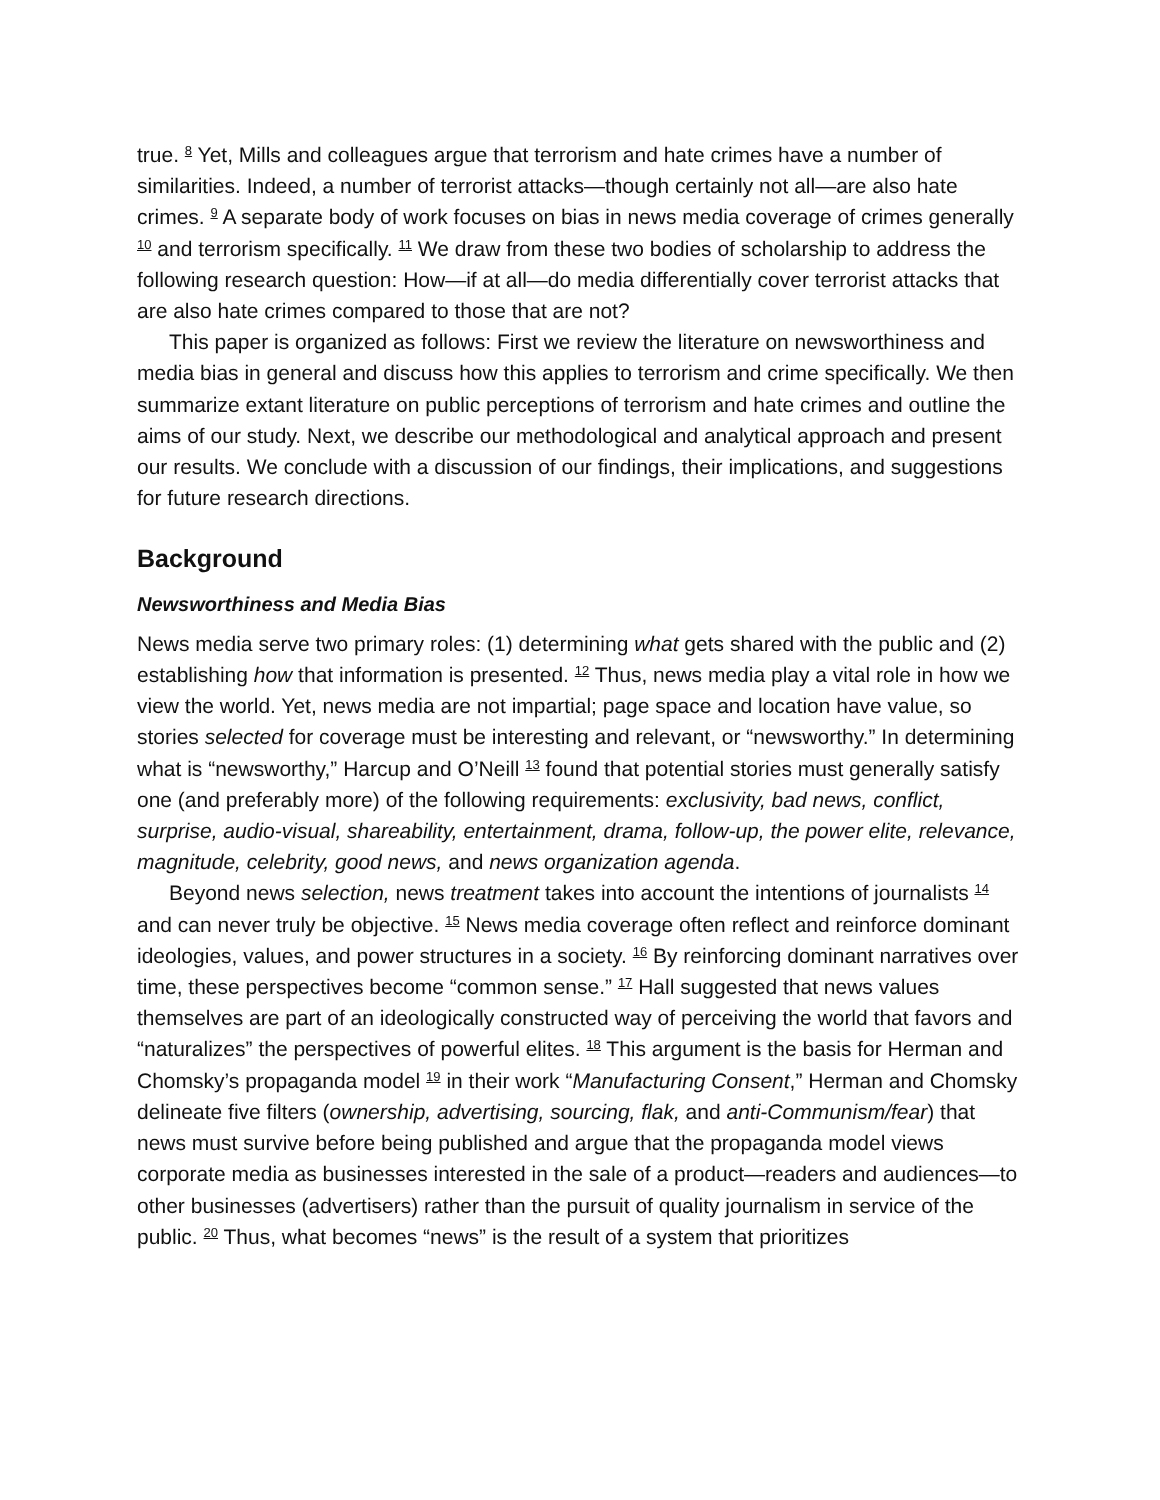true. <sup>8</sup> Yet, Mills and colleagues argue that terrorism and hate crimes have a number of similarities. Indeed, a number of terrorist attacks—though certainly not all—are also hate crimes. <sup>9</sup> A separate body of work focuses on bias in news media coverage of crimes generally <sup>10</sup> and terrorism specifically. <sup>11</sup> We draw from these two bodies of scholarship to address the following research question: How—if at all—do media differentially cover terrorist attacks that are also hate crimes compared to those that are not?
This paper is organized as follows: First we review the literature on newsworthiness and media bias in general and discuss how this applies to terrorism and crime specifically. We then summarize extant literature on public perceptions of terrorism and hate crimes and outline the aims of our study. Next, we describe our methodological and analytical approach and present our results. We conclude with a discussion of our findings, their implications, and suggestions for future research directions.
Background
Newsworthiness and Media Bias
News media serve two primary roles: (1) determining what gets shared with the public and (2) establishing how that information is presented. <sup>12</sup> Thus, news media play a vital role in how we view the world. Yet, news media are not impartial; page space and location have value, so stories selected for coverage must be interesting and relevant, or “newsworthy.” In determining what is “newsworthy,” Harcup and O’Neill <sup>13</sup> found that potential stories must generally satisfy one (and preferably more) of the following requirements: exclusivity, bad news, conflict, surprise, audio-visual, shareability, entertainment, drama, follow-up, the power elite, relevance, magnitude, celebrity, good news, and news organization agenda.
Beyond news selection, news treatment takes into account the intentions of journalists <sup>14</sup> and can never truly be objective. <sup>15</sup> News media coverage often reflect and reinforce dominant ideologies, values, and power structures in a society. <sup>16</sup> By reinforcing dominant narratives over time, these perspectives become “common sense.” <sup>17</sup> Hall suggested that news values themselves are part of an ideologically constructed way of perceiving the world that favors and “naturalizes” the perspectives of powerful elites. <sup>18</sup> This argument is the basis for Herman and Chomsky’s propaganda model <sup>19</sup> in their work “Manufacturing Consent,” Herman and Chomsky delineate five filters (ownership, advertising, sourcing, flak, and anti-Communism/fear) that news must survive before being published and argue that the propaganda model views corporate media as businesses interested in the sale of a product—readers and audiences—to other businesses (advertisers) rather than the pursuit of quality journalism in service of the public. <sup>20</sup> Thus, what becomes “news” is the result of a system that prioritizes